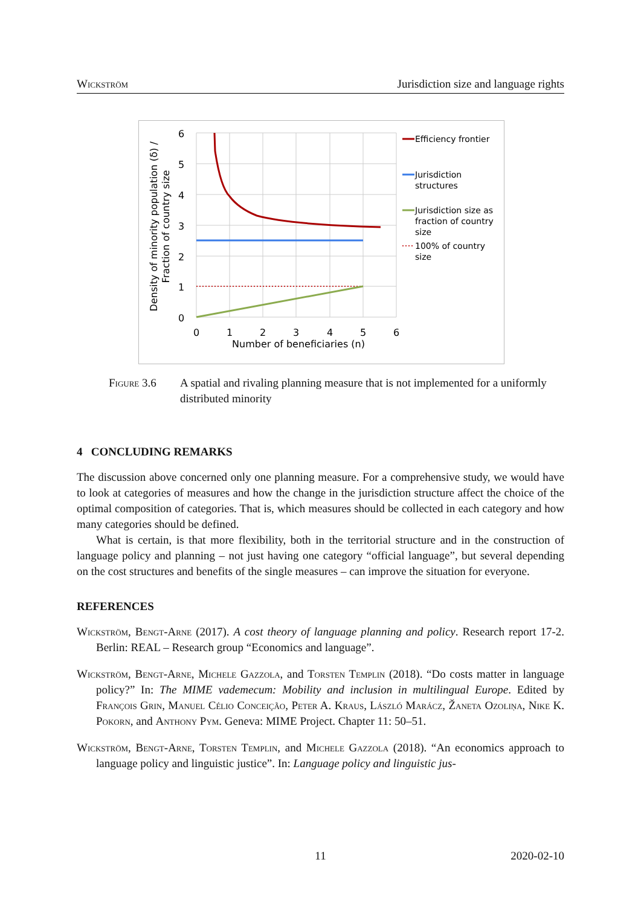Wickström Jurisdiction size and language rights
6
5
4
3
2
1
0
0
1
2
3
4
5
6
Number of beneficiaries (n)
Density of minority population (δ) /
Fraction of country size
Efficiency frontier
Jurisdiction
structures
Jurisdiction size as
fraction of country
size
100% of country
size
Figure 3.6 A spatial and rivaling planning measure that is not implemented for a uniformly distributed minority
4 CONCLUDING REMARKS
The discussion above concerned only one planning measure. For a comprehensive study, we would have to look at categories of measures and how the change in the jurisdiction structure affect the choice of the optimal composition of categories. That is, which measures should be collected in each category and how many categories should be defined.
What is certain, is that more flexibility, both in the territorial structure and in the construction of language policy and planning – not just having one category “official language”, but several depending on the cost structures and benefits of the single measures – can improve the situation for everyone.
REFERENCES
Wickström, Bengt-Arne (2017). A cost theory of language planning and policy. Research report 17-2. Berlin: REAL – Research group “Economics and language”.
Wickström, Bengt-Arne, Michele Gazzola, and Torsten Templin (2018). “Do costs matter in language policy?” In: The MIME vademecum: Mobility and inclusion in multilingual Europe. Edited by François Grin, Manuel Célio Conceição, Peter A. Kraus, László Marácz, Žaneta Ozoliņa, Nike K. Pokorn, and Anthony Pym. Geneva: MIME Project. Chapter 11: 50–51.
Wickström, Bengt-Arne, Torsten Templin, and Michele Gazzola (2018). “An economics approach to language policy and linguistic justice”. In: Language policy and linguistic jus-
11 2020-02-10